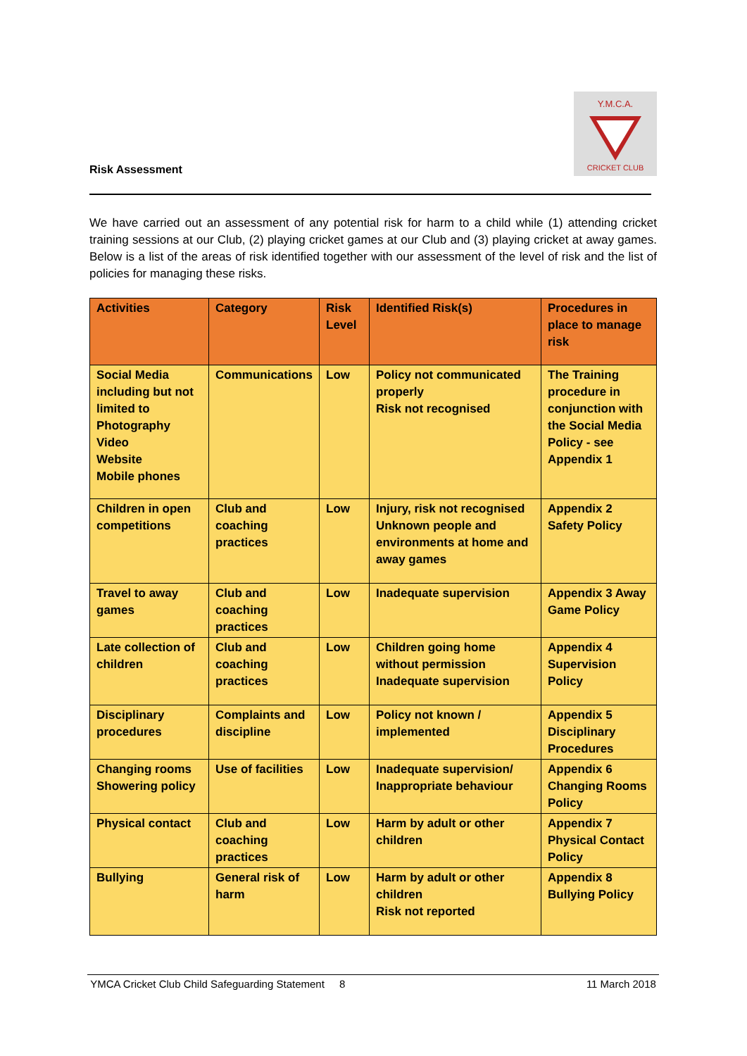Y.M.C.A.
CRICKET CLUB
Risk Assessment
We have carried out an assessment of any potential risk for harm to a child while (1) attending cricket training sessions at our Club, (2) playing cricket games at our Club and (3) playing cricket at away games. Below is a list of the areas of risk identified together with our assessment of the level of risk and the list of policies for managing these risks.
| Activities | Category | Risk Level | Identified Risk(s) | Procedures in place to manage risk |
| --- | --- | --- | --- | --- |
| Social Media including but not limited to Photography Video Website Mobile phones | Communications | Low | Policy not communicated properly Risk not recognised | The Training procedure in conjunction with the Social Media Policy - see Appendix 1 |
| Children in open competitions | Club and coaching practices | Low | Injury, risk not recognised Unknown people and environments at home and away games | Appendix 2 Safety Policy |
| Travel to away games | Club and coaching practices | Low | Inadequate supervision | Appendix 3 Away Game Policy |
| Late collection of children | Club and coaching practices | Low | Children going home without permission Inadequate supervision | Appendix 4 Supervision Policy |
| Disciplinary procedures | Complaints and discipline | Low | Policy not known / implemented | Appendix 5 Disciplinary Procedures |
| Changing rooms Showering policy | Use of facilities | Low | Inadequate supervision/ Inappropriate behaviour | Appendix 6 Changing Rooms Policy |
| Physical contact | Club and coaching practices | Low | Harm by adult or other children | Appendix 7 Physical Contact Policy |
| Bullying | General risk of harm | Low | Harm by adult or other children Risk not reported | Appendix 8 Bullying Policy |
YMCA Cricket Club Child Safeguarding Statement 8 11 March 2018